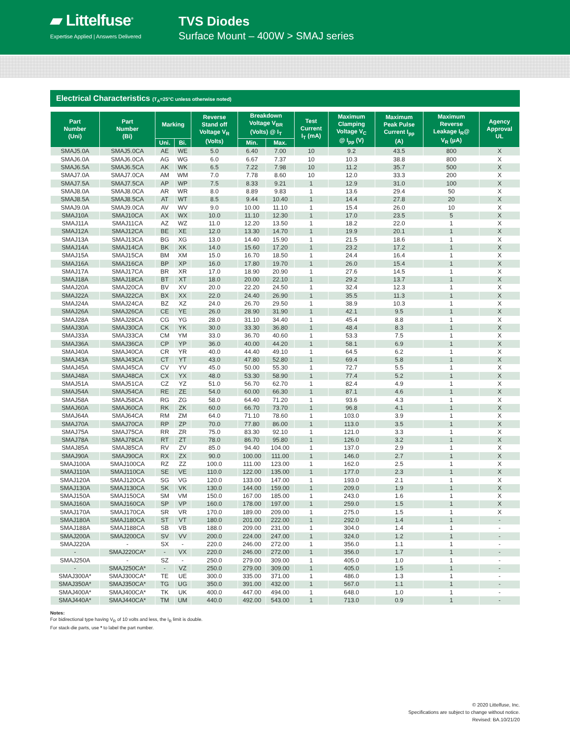▰ Littelfuse<sup>®</sup>
Expertise Applied | Answers Delivered
TVS Diodes
Surface Mount – 400W > SMAJ series
Electrical Characteristics (T<sub>A</sub>=25°C unless otherwise noted)
| Part Number (Uni) | Part Number (Bi) | Marking | | Reverse Stand off Voltage V<sub>R</sub> (Volts) | Breakdown Voltage V<sub>BR</sub> (Volts) @ I<sub>T</sub> | | Test Current I<sub>T</sub> (mA) | Maximum Clamping Voltage V<sub>C</sub> @ I<sub>pp</sub> (V) | Maximum Peak Pulse Current I<sub>pp</sub> (A) | Maximum Reverse Leakage I<sub>R</sub>@ V<sub>R</sub> (μA) | Agency Approval UL |
| --- | --- | --- | --- | --- | --- | --- | --- | --- | --- | --- | --- |
| | | Uni. | Bi. | | Min. | Max. | | | | | |
| SMAJ5.0A | SMAJ5.0CA | AE | WE | 5.0 | 6.40 | 7.00 | 10 | 9.2 | 43.5 | 800 | X |
| SMAJ6.0A | SMAJ6.0CA | AG | WG | 6.0 | 6.67 | 7.37 | 10 | 10.3 | 38.8 | 800 | X |
| SMAJ6.5A | SMAJ6.5CA | AK | WK | 6.5 | 7.22 | 7.98 | 10 | 11.2 | 35.7 | 500 | X |
| SMAJ7.0A | SMAJ7.0CA | AM | WM | 7.0 | 7.78 | 8.60 | 10 | 12.0 | 33.3 | 200 | X |
| SMAJ7.5A | SMAJ7.5CA | AP | WP | 7.5 | 8.33 | 9.21 | 1 | 12.9 | 31.0 | 100 | X |
| SMAJ8.0A | SMAJ8.0CA | AR | WR | 8.0 | 8.89 | 9.83 | 1 | 13.6 | 29.4 | 50 | X |
| SMAJ8.5A | SMAJ8.5CA | AT | WT | 8.5 | 9.44 | 10.40 | 1 | 14.4 | 27.8 | 20 | X |
| SMAJ9.0A | SMAJ9.0CA | AV | WV | 9.0 | 10.00 | 11.10 | 1 | 15.4 | 26.0 | 10 | X |
| SMAJ10A | SMAJ10CA | AX | WX | 10.0 | 11.10 | 12.30 | 1 | 17.0 | 23.5 | 5 | X |
| SMAJ11A | SMAJ11CA | AZ | WZ | 11.0 | 12.20 | 13.50 | 1 | 18.2 | 22.0 | 1 | X |
| SMAJ12A | SMAJ12CA | BE | XE | 12.0 | 13.30 | 14.70 | 1 | 19.9 | 20.1 | 1 | X |
| SMAJ13A | SMAJ13CA | BG | XG | 13.0 | 14.40 | 15.90 | 1 | 21.5 | 18.6 | 1 | X |
| SMAJ14A | SMAJ14CA | BK | XK | 14.0 | 15.60 | 17.20 | 1 | 23.2 | 17.2 | 1 | X |
| SMAJ15A | SMAJ15CA | BM | XM | 15.0 | 16.70 | 18.50 | 1 | 24.4 | 16.4 | 1 | X |
| SMAJ16A | SMAJ16CA | BP | XP | 16.0 | 17.80 | 19.70 | 1 | 26.0 | 15.4 | 1 | X |
| SMAJ17A | SMAJ17CA | BR | XR | 17.0 | 18.90 | 20.90 | 1 | 27.6 | 14.5 | 1 | X |
| SMAJ18A | SMAJ18CA | BT | XT | 18.0 | 20.00 | 22.10 | 1 | 29.2 | 13.7 | 1 | X |
| SMAJ20A | SMAJ20CA | BV | XV | 20.0 | 22.20 | 24.50 | 1 | 32.4 | 12.3 | 1 | X |
| SMAJ22A | SMAJ22CA | BX | XX | 22.0 | 24.40 | 26.90 | 1 | 35.5 | 11.3 | 1 | X |
| SMAJ24A | SMAJ24CA | BZ | XZ | 24.0 | 26.70 | 29.50 | 1 | 38.9 | 10.3 | 1 | X |
| SMAJ26A | SMAJ26CA | CE | YE | 26.0 | 28.90 | 31.90 | 1 | 42.1 | 9.5 | 1 | X |
| SMAJ28A | SMAJ28CA | CG | YG | 28.0 | 31.10 | 34.40 | 1 | 45.4 | 8.8 | 1 | X |
| SMAJ30A | SMAJ30CA | CK | YK | 30.0 | 33.30 | 36.80 | 1 | 48.4 | 8.3 | 1 | X |
| SMAJ33A | SMAJ33CA | CM | YM | 33.0 | 36.70 | 40.60 | 1 | 53.3 | 7.5 | 1 | X |
| SMAJ36A | SMAJ36CA | CP | YP | 36.0 | 40.00 | 44.20 | 1 | 58.1 | 6.9 | 1 | X |
| SMAJ40A | SMAJ40CA | CR | YR | 40.0 | 44.40 | 49.10 | 1 | 64.5 | 6.2 | 1 | X |
| SMAJ43A | SMAJ43CA | CT | YT | 43.0 | 47.80 | 52.80 | 1 | 69.4 | 5.8 | 1 | X |
| SMAJ45A | SMAJ45CA | CV | YV | 45.0 | 50.00 | 55.30 | 1 | 72.7 | 5.5 | 1 | X |
| SMAJ48A | SMAJ48CA | CX | YX | 48.0 | 53.30 | 58.90 | 1 | 77.4 | 5.2 | 1 | X |
| SMAJ51A | SMAJ51CA | CZ | YZ | 51.0 | 56.70 | 62.70 | 1 | 82.4 | 4.9 | 1 | X |
| SMAJ54A | SMAJ54CA | RE | ZE | 54.0 | 60.00 | 66.30 | 1 | 87.1 | 4.6 | 1 | X |
| SMAJ58A | SMAJ58CA | RG | ZG | 58.0 | 64.40 | 71.20 | 1 | 93.6 | 4.3 | 1 | X |
| SMAJ60A | SMAJ60CA | RK | ZK | 60.0 | 66.70 | 73.70 | 1 | 96.8 | 4.1 | 1 | X |
| SMAJ64A | SMAJ64CA | RM | ZM | 64.0 | 71.10 | 78.60 | 1 | 103.0 | 3.9 | 1 | X |
| SMAJ70A | SMAJ70CA | RP | ZP | 70.0 | 77.80 | 86.00 | 1 | 113.0 | 3.5 | 1 | X |
| SMAJ75A | SMAJ75CA | RR | ZR | 75.0 | 83.30 | 92.10 | 1 | 121.0 | 3.3 | 1 | X |
| SMAJ78A | SMAJ78CA | RT | ZT | 78.0 | 86.70 | 95.80 | 1 | 126.0 | 3.2 | 1 | X |
| SMAJ85A | SMAJ85CA | RV | ZV | 85.0 | 94.40 | 104.00 | 1 | 137.0 | 2.9 | 1 | X |
| SMAJ90A | SMAJ90CA | RX | ZX | 90.0 | 100.00 | 111.00 | 1 | 146.0 | 2.7 | 1 | X |
| SMAJ100A | SMAJ100CA | RZ | ZZ | 100.0 | 111.00 | 123.00 | 1 | 162.0 | 2.5 | 1 | X |
| SMAJ110A | SMAJ110CA | SE | VE | 110.0 | 122.00 | 135.00 | 1 | 177.0 | 2.3 | 1 | X |
| SMAJ120A | SMAJ120CA | SG | VG | 120.0 | 133.00 | 147.00 | 1 | 193.0 | 2.1 | 1 | X |
| SMAJ130A | SMAJ130CA | SK | VK | 130.0 | 144.00 | 159.00 | 1 | 209.0 | 1.9 | 1 | X |
| SMAJ150A | SMAJ150CA | SM | VM | 150.0 | 167.00 | 185.00 | 1 | 243.0 | 1.6 | 1 | X |
| SMAJ160A | SMAJ160CA | SP | VP | 160.0 | 178.00 | 197.00 | 1 | 259.0 | 1.5 | 1 | X |
| SMAJ170A | SMAJ170CA | SR | VR | 170.0 | 189.00 | 209.00 | 1 | 275.0 | 1.5 | 1 | X |
| SMAJ180A | SMAJ180CA | ST | VT | 180.0 | 201.00 | 222.00 | 1 | 292.0 | 1.4 | 1 | - |
| SMAJ188A | SMAJ188CA | SB | VB | 188.0 | 209.00 | 231.00 | 1 | 304.0 | 1.4 | 1 | - |
| SMAJ200A | SMAJ200CA | SV | VV | 200.0 | 224.00 | 247.00 | 1 | 324.0 | 1.2 | 1 | - |
| SMAJ220A | - | SX | - | 220.0 | 246.00 | 272.00 | 1 | 356.0 | 1.1 | 1 | - |
| - | SMAJ220CA* | - | VX | 220.0 | 246.00 | 272.00 | 1 | 356.0 | 1.7 | 1 | - |
| SMAJ250A | - | SZ | - | 250.0 | 279.00 | 309.00 | 1 | 405.0 | 1.0 | 1 | - |
| - | SMAJ250CA* | - | VZ | 250.0 | 279.00 | 309.00 | 1 | 405.0 | 1.5 | 1 | - |
| SMAJ300A* | SMAJ300CA* | TE | UE | 300.0 | 335.00 | 371.00 | 1 | 486.0 | 1.3 | 1 | - |
| SMAJ350A* | SMAJ350CA* | TG | UG | 350.0 | 391.00 | 432.00 | 1 | 567.0 | 1.1 | 1 | - |
| SMAJ400A* | SMAJ400CA* | TK | UK | 400.0 | 447.00 | 494.00 | 1 | 648.0 | 1.0 | 1 | - |
| SMAJ440A* | SMAJ440CA* | TM | UM | 440.0 | 492.00 | 543.00 | 1 | 713.0 | 0.9 | 1 | - |
Notes:
For bidirectional type having V<sub>R</sub> of 10 volts and less, the I<sub>R</sub> limit is double.
For stack-die parts, use * to label the part number.
© 2020 Littelfuse, Inc.
Specifications are subject to change without notice.
Revised: BA.10/21/20